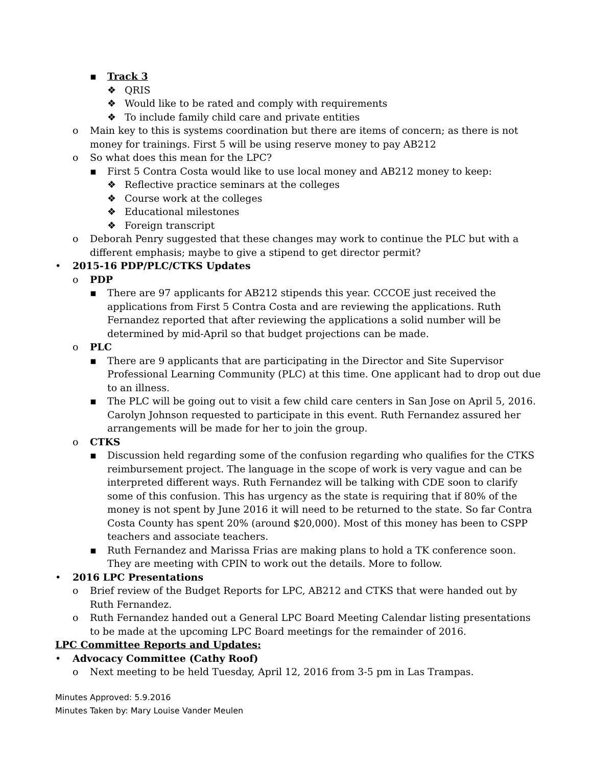▪ Track 3
❖ QRIS
❖ Would like to be rated and comply with requirements
❖ To include family child care and private entities
o Main key to this is systems coordination but there are items of concern; as there is not money for trainings. First 5 will be using reserve money to pay AB212
o So what does this mean for the LPC?
▪ First 5 Contra Costa would like to use local money and AB212 money to keep:
❖ Reflective practice seminars at the colleges
❖ Course work at the colleges
❖ Educational milestones
❖ Foreign transcript
o Deborah Penry suggested that these changes may work to continue the PLC but with a different emphasis; maybe to give a stipend to get director permit?
• 2015-16 PDP/PLC/CTKS Updates
o PDP
▪ There are 97 applicants for AB212 stipends this year. CCCOE just received the applications from First 5 Contra Costa and are reviewing the applications. Ruth Fernandez reported that after reviewing the applications a solid number will be determined by mid-April so that budget projections can be made.
o PLC
▪ There are 9 applicants that are participating in the Director and Site Supervisor Professional Learning Community (PLC) at this time. One applicant had to drop out due to an illness.
▪ The PLC will be going out to visit a few child care centers in San Jose on April 5, 2016. Carolyn Johnson requested to participate in this event. Ruth Fernandez assured her arrangements will be made for her to join the group.
o CTKS
▪ Discussion held regarding some of the confusion regarding who qualifies for the CTKS reimbursement project. The language in the scope of work is very vague and can be interpreted different ways. Ruth Fernandez will be talking with CDE soon to clarify some of this confusion. This has urgency as the state is requiring that if 80% of the money is not spent by June 2016 it will need to be returned to the state. So far Contra Costa County has spent 20% (around $20,000). Most of this money has been to CSPP teachers and associate teachers.
▪ Ruth Fernandez and Marissa Frias are making plans to hold a TK conference soon. They are meeting with CPIN to work out the details. More to follow.
• 2016 LPC Presentations
o Brief review of the Budget Reports for LPC, AB212 and CTKS that were handed out by Ruth Fernandez.
o Ruth Fernandez handed out a General LPC Board Meeting Calendar listing presentations to be made at the upcoming LPC Board meetings for the remainder of 2016.
LPC Committee Reports and Updates:
• Advocacy Committee (Cathy Roof)
o Next meeting to be held Tuesday, April 12, 2016 from 3-5 pm in Las Trampas.
Minutes Approved: 5.9.2016
Minutes Taken by: Mary Louise Vander Meulen